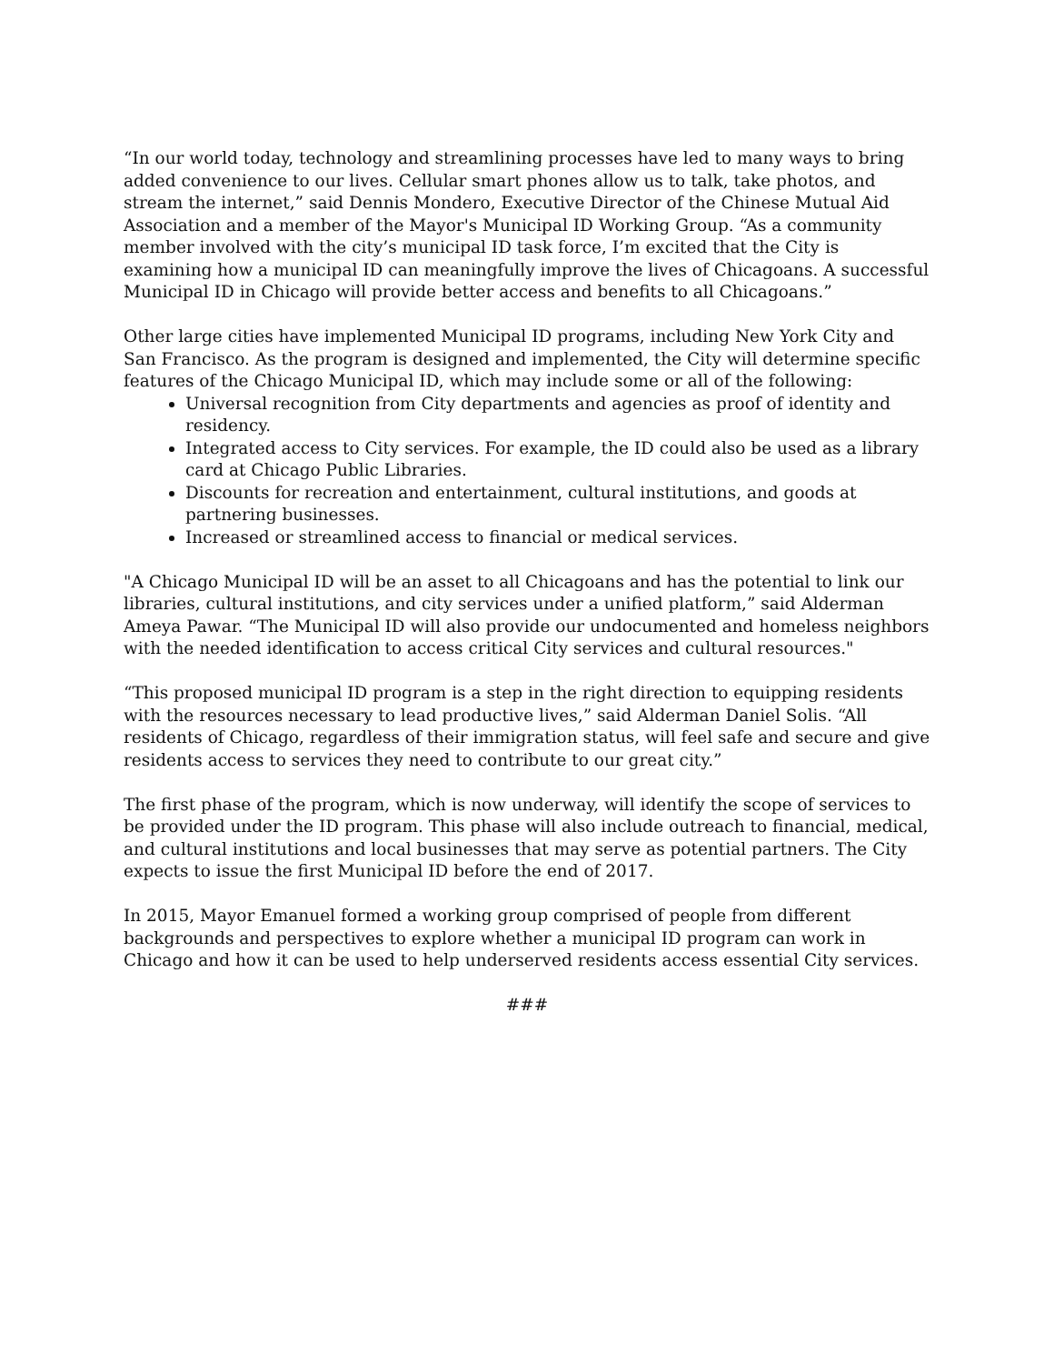“In our world today, technology and streamlining processes have led to many ways to bring added convenience to our lives. Cellular smart phones allow us to talk, take photos, and stream the internet,” said Dennis Mondero, Executive Director of the Chinese Mutual Aid Association and a member of the Mayor's Municipal ID Working Group. “As a community member involved with the city’s municipal ID task force, I’m excited that the City is examining how a municipal ID can meaningfully improve the lives of Chicagoans. A successful Municipal ID in Chicago will provide better access and benefits to all Chicagoans.”
Other large cities have implemented Municipal ID programs, including New York City and San Francisco. As the program is designed and implemented, the City will determine specific features of the Chicago Municipal ID, which may include some or all of the following:
Universal recognition from City departments and agencies as proof of identity and residency.
Integrated access to City services. For example, the ID could also be used as a library card at Chicago Public Libraries.
Discounts for recreation and entertainment, cultural institutions, and goods at partnering businesses.
Increased or streamlined access to financial or medical services.
"A Chicago Municipal ID will be an asset to all Chicagoans and has the potential to link our libraries, cultural institutions, and city services under a unified platform,” said Alderman Ameya Pawar. “The Municipal ID will also provide our undocumented and homeless neighbors with the needed identification to access critical City services and cultural resources."
“This proposed municipal ID program is a step in the right direction to equipping residents with the resources necessary to lead productive lives,” said Alderman Daniel Solis. “All residents of Chicago, regardless of their immigration status, will feel safe and secure and give residents access to services they need to contribute to our great city.”
The first phase of the program, which is now underway, will identify the scope of services to be provided under the ID program. This phase will also include outreach to financial, medical, and cultural institutions and local businesses that may serve as potential partners. The City expects to issue the first Municipal ID before the end of 2017.
In 2015, Mayor Emanuel formed a working group comprised of people from different backgrounds and perspectives to explore whether a municipal ID program can work in Chicago and how it can be used to help underserved residents access essential City services.
###